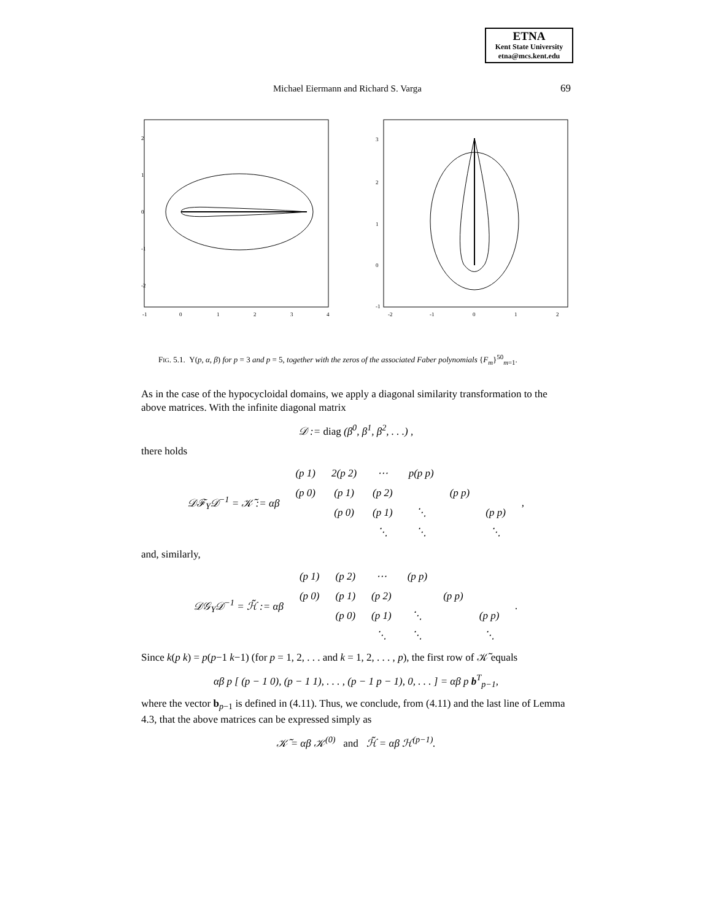ETNA
Kent State University
etna@mcs.kent.edu
Michael Eiermann and Richard S. Varga 69
2
1
0
-1
-2
-1
0
1
2
3
4
3
2
1
0
-1
-2
-1
0
1
2
FIG. 5.1. Υ(p, α, β) for p = 3 and p = 5, together with the zeros of the associated Faber polynomials {F<sub>m</sub>}<sup>50</sup><sub>m=1</sub>.
As in the case of the hypocycloidal domains, we apply a diagonal similarity transformation to the above matrices. With the infinite diagonal matrix
𝒟 := diag (β<sup>0</sup>, β<sup>1</sup>, β<sup>2</sup>, . . .) ,
there holds
| 𝒟ℱ<sub>Υ</sub>𝒟<sup>−1</sup> = 𝒦̃ := αβ | (p 1) | 2(p 2) | ⋯ | p(p p) | | | , |
| | (p 0) | (p 1) | (p 2) | | (p p) | | |
| | | (p 0) | (p 1) | ⋱ | | (p p) | |
| | | | ⋱ | ⋱ | | ⋱ | |
and, similarly,
| 𝒟𝒢<sub>Υ</sub>𝒟<sup>−1</sup> = ℋ̃ := αβ | (p 1) | (p 2) | ⋯ | (p p) | | | . |
| | (p 0) | (p 1) | (p 2) | | (p p) | | |
| | | (p 0) | (p 1) | ⋱ | | (p p) | |
| | | | ⋱ | ⋱ | | ⋱ | |
Since k(p k) = p(p−1 k−1) (for p = 1, 2, . . . and k = 1, 2, . . . , p), the first row of 𝒦̃ equals
αβ p [ (p − 1 0), (p − 1 1), . . . , (p − 1 p − 1), 0, . . . ] = αβ p b<sup>T</sup><sub>p−1</sub>,
where the vector b<sub>p−1</sub> is defined in (4.11). Thus, we conclude, from (4.11) and the last line of Lemma 4.3, that the above matrices can be expressed simply as
𝒦̃ = αβ 𝒦<sup>(0)</sup> and ℋ̃ = αβ ℋ<sup>(p−1)</sup>.